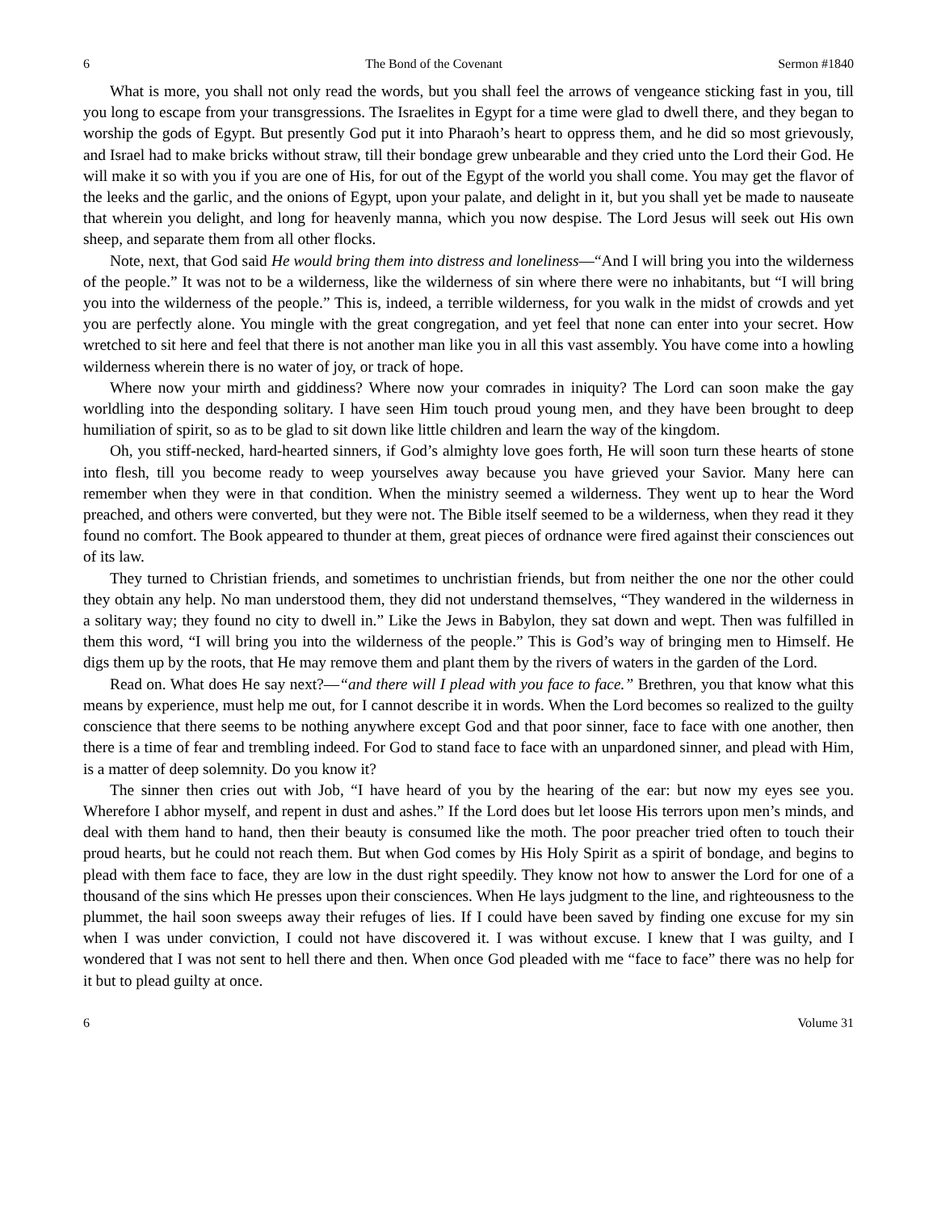6 The Bond of the Covenant Sermon #1840
What is more, you shall not only read the words, but you shall feel the arrows of vengeance sticking fast in you, till you long to escape from your transgressions. The Israelites in Egypt for a time were glad to dwell there, and they began to worship the gods of Egypt. But presently God put it into Pharaoh’s heart to oppress them, and he did so most grievously, and Israel had to make bricks without straw, till their bondage grew unbearable and they cried unto the Lord their God. He will make it so with you if you are one of His, for out of the Egypt of the world you shall come. You may get the flavor of the leeks and the garlic, and the onions of Egypt, upon your palate, and delight in it, but you shall yet be made to nauseate that wherein you delight, and long for heavenly manna, which you now despise. The Lord Jesus will seek out His own sheep, and separate them from all other flocks.
Note, next, that God said He would bring them into distress and loneliness—“And I will bring you into the wilderness of the people.” It was not to be a wilderness, like the wilderness of sin where there were no inhabitants, but “I will bring you into the wilderness of the people.” This is, indeed, a terrible wilderness, for you walk in the midst of crowds and yet you are perfectly alone. You mingle with the great congregation, and yet feel that none can enter into your secret. How wretched to sit here and feel that there is not another man like you in all this vast assembly. You have come into a howling wilderness wherein there is no water of joy, or track of hope.
Where now your mirth and giddiness? Where now your comrades in iniquity? The Lord can soon make the gay worldling into the desponding solitary. I have seen Him touch proud young men, and they have been brought to deep humiliation of spirit, so as to be glad to sit down like little children and learn the way of the kingdom.
Oh, you stiff-necked, hard-hearted sinners, if God’s almighty love goes forth, He will soon turn these hearts of stone into flesh, till you become ready to weep yourselves away because you have grieved your Savior. Many here can remember when they were in that condition. When the ministry seemed a wilderness. They went up to hear the Word preached, and others were converted, but they were not. The Bible itself seemed to be a wilderness, when they read it they found no comfort. The Book appeared to thunder at them, great pieces of ordnance were fired against their consciences out of its law.
They turned to Christian friends, and sometimes to unchristian friends, but from neither the one nor the other could they obtain any help. No man understood them, they did not understand themselves, “They wandered in the wilderness in a solitary way; they found no city to dwell in.” Like the Jews in Babylon, they sat down and wept. Then was fulfilled in them this word, “I will bring you into the wilderness of the people.” This is God’s way of bringing men to Himself. He digs them up by the roots, that He may remove them and plant them by the rivers of waters in the garden of the Lord.
Read on. What does He say next?—“and there will I plead with you face to face.” Brethren, you that know what this means by experience, must help me out, for I cannot describe it in words. When the Lord becomes so realized to the guilty conscience that there seems to be nothing anywhere except God and that poor sinner, face to face with one another, then there is a time of fear and trembling indeed. For God to stand face to face with an unpardoned sinner, and plead with Him, is a matter of deep solemnity. Do you know it?
The sinner then cries out with Job, “I have heard of you by the hearing of the ear: but now my eyes see you. Wherefore I abhor myself, and repent in dust and ashes.” If the Lord does but let loose His terrors upon men’s minds, and deal with them hand to hand, then their beauty is consumed like the moth. The poor preacher tried often to touch their proud hearts, but he could not reach them. But when God comes by His Holy Spirit as a spirit of bondage, and begins to plead with them face to face, they are low in the dust right speedily. They know not how to answer the Lord for one of a thousand of the sins which He presses upon their consciences. When He lays judgment to the line, and righteousness to the plummet, the hail soon sweeps away their refuges of lies. If I could have been saved by finding one excuse for my sin when I was under conviction, I could not have discovered it. I was without excuse. I knew that I was guilty, and I wondered that I was not sent to hell there and then. When once God pleaded with me “face to face” there was no help for it but to plead guilty at once.
6 Volume 31